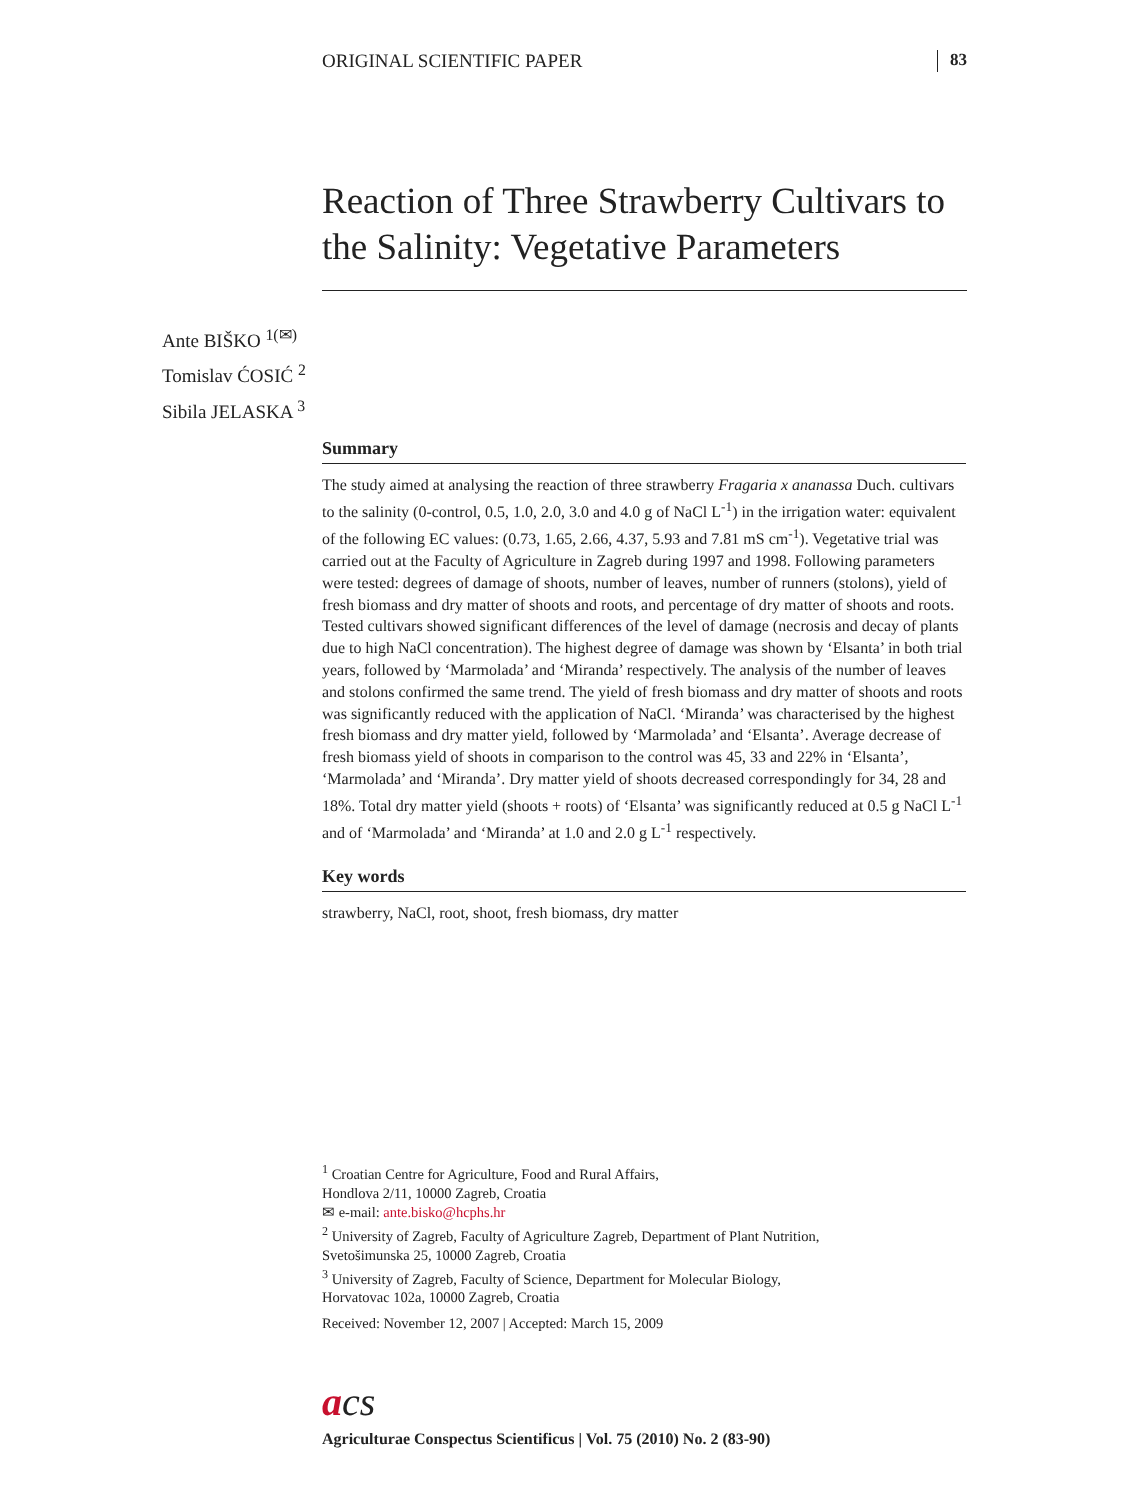ORIGINAL SCIENTIFIC PAPER 83
Reaction of Three Strawberry Cultivars to the Salinity: Vegetative Parameters
Ante BIŠKO <sup>1(✉)</sup>
Tomislav ĆOSIĆ <sup>2</sup>
Sibila JELASKA <sup>3</sup>
Summary
The study aimed at analysing the reaction of three strawberry Fragaria x ananassa Duch. cultivars to the salinity (0-control, 0.5, 1.0, 2.0, 3.0 and 4.0 g of NaCl L<sup>-1</sup>) in the irrigation water: equivalent of the following EC values: (0.73, 1.65, 2.66, 4.37, 5.93 and 7.81 mS cm<sup>-1</sup>). Vegetative trial was carried out at the Faculty of Agriculture in Zagreb during 1997 and 1998. Following parameters were tested: degrees of damage of shoots, number of leaves, number of runners (stolons), yield of fresh biomass and dry matter of shoots and roots, and percentage of dry matter of shoots and roots. Tested cultivars showed significant differences of the level of damage (necrosis and decay of plants due to high NaCl concentration). The highest degree of damage was shown by ‘Elsanta’ in both trial years, followed by ‘Marmolada’ and ‘Miranda’ respectively. The analysis of the number of leaves and stolons confirmed the same trend. The yield of fresh biomass and dry matter of shoots and roots was significantly reduced with the application of NaCl. ‘Miranda’ was characterised by the highest fresh biomass and dry matter yield, followed by ‘Marmolada’ and ‘Elsanta’. Average decrease of fresh biomass yield of shoots in comparison to the control was 45, 33 and 22% in ‘Elsanta’, ‘Marmolada’ and ‘Miranda’. Dry matter yield of shoots decreased correspondingly for 34, 28 and 18%. Total dry matter yield (shoots + roots) of ‘Elsanta’ was significantly reduced at 0.5 g NaCl L<sup>-1</sup> and of ‘Marmolada’ and ‘Miranda’ at 1.0 and 2.0 g L<sup>-1</sup> respectively.
Key words
strawberry, NaCl, root, shoot, fresh biomass, dry matter
<sup>1</sup> Croatian Centre for Agriculture, Food and Rural Affairs,
Hondlova 2/11, 10000 Zagreb, Croatia
✉ e-mail: ante.bisko@hcphs.hr
<sup>2</sup> University of Zagreb, Faculty of Agriculture Zagreb, Department of Plant Nutrition,
Svetošimunska 25, 10000 Zagreb, Croatia
<sup>3</sup> University of Zagreb, Faculty of Science, Department for Molecular Biology,
Horvatovac 102a, 10000 Zagreb, Croatia
Received: November 12, 2007 | Accepted: March 15, 2009
acs
Agriculturae Conspectus Scientificus | Vol. 75 (2010) No. 2 (83-90)